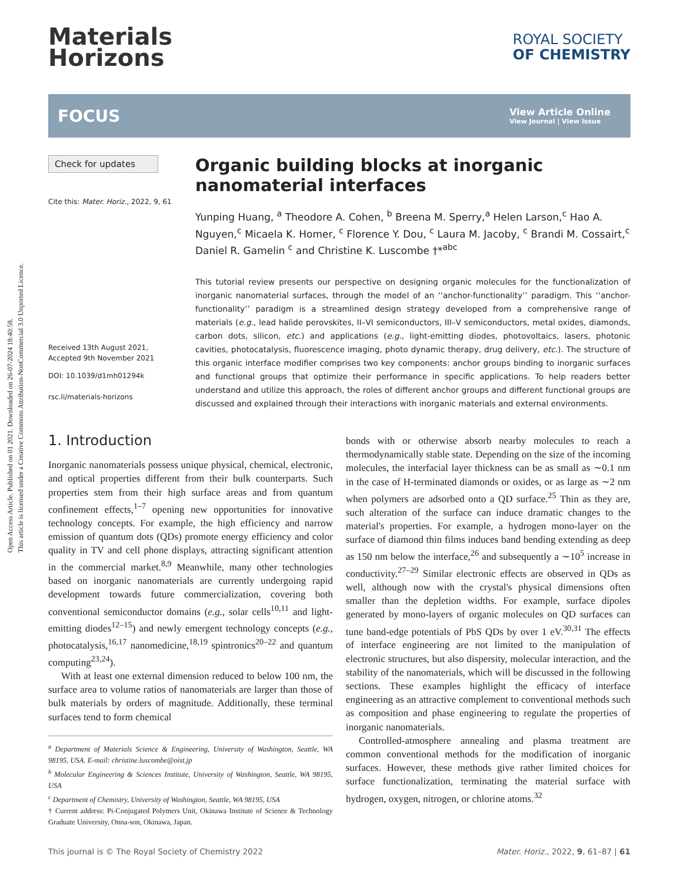Open Access Article. Published on 01 2021. Downloaded on 26-07-2024 18:40:58.
This article is licensed under a Creative Commons Attribution-NonCommercial 3.0 Unported Licence.
Materials
Horizons
ROYAL SOCIETY
OF CHEMISTRY
FOCUS View Article Online
View Journal | View Issue
Check for updates
Cite this: Mater. Horiz., 2022, 9, 61
Received 13th August 2021,
Accepted 9th November 2021
DOI: 10.1039/d1mh01294k
rsc.li/materials-horizons
Organic building blocks at inorganic nanomaterial interfaces
Yunping Huang, <sup>a</sup> Theodore A. Cohen, <sup>b</sup> Breena M. Sperry,<sup>a</sup> Helen Larson,<sup>c</sup> Hao A. Nguyen,<sup>c</sup> Micaela K. Homer, <sup>c</sup> Florence Y. Dou, <sup>c</sup> Laura M. Jacoby, <sup>c</sup> Brandi M. Cossairt,<sup>c</sup> Daniel R. Gamelin <sup>c</sup> and Christine K. Luscombe †*<sup>abc</sup>
This tutorial review presents our perspective on designing organic molecules for the functionalization of inorganic nanomaterial surfaces, through the model of an ‘‘anchor-functionality’’ paradigm. This ‘‘anchor-functionality’’ paradigm is a streamlined design strategy developed from a comprehensive range of materials (e.g., lead halide perovskites, II–VI semiconductors, III–V semiconductors, metal oxides, diamonds, carbon dots, silicon, etc.) and applications (e.g., light-emitting diodes, photovoltaics, lasers, photonic cavities, photocatalysis, fluorescence imaging, photo dynamic therapy, drug delivery, etc.). The structure of this organic interface modifier comprises two key components: anchor groups binding to inorganic surfaces and functional groups that optimize their performance in specific applications. To help readers better understand and utilize this approach, the roles of different anchor groups and different functional groups are discussed and explained through their interactions with inorganic materials and external environments.
1. Introduction
Inorganic nanomaterials possess unique physical, chemical, electronic, and optical properties different from their bulk counterparts. Such properties stem from their high surface areas and from quantum confinement effects,<sup>1–7</sup> opening new opportunities for innovative technology concepts. For example, the high efficiency and narrow emission of quantum dots (QDs) promote energy efficiency and color quality in TV and cell phone displays, attracting significant attention in the commercial market.<sup>8,9</sup> Meanwhile, many other technologies based on inorganic nanomaterials are currently undergoing rapid development towards future commercialization, covering both conventional semiconductor domains (e.g., solar cells<sup>10,11</sup> and light-emitting diodes<sup>12–15</sup>) and newly emergent technology concepts (e.g., photocatalysis,<sup>16,17</sup> nanomedicine,<sup>18,19</sup> spintronics<sup>20–22</sup> and quantum computing<sup>23,24</sup>).
With at least one external dimension reduced to below 100 nm, the surface area to volume ratios of nanomaterials are larger than those of bulk materials by orders of magnitude. Additionally, these terminal surfaces tend to form chemical
<sup>a</sup> Department of Materials Science & Engineering, University of Washington, Seattle, WA 98195, USA. E-mail: christine.luscombe@oist.jp
<sup>b</sup> Molecular Engineering & Sciences Institute, University of Washington, Seattle, WA 98195, USA
<sup>c</sup> Department of Chemistry, University of Washington, Seattle, WA 98195, USA
† Current address: Pi-Conjugated Polymers Unit, Okinawa Institute of Science & Technology Graduate University, Onna-son, Okinawa, Japan.
bonds with or otherwise absorb nearby molecules to reach a thermodynamically stable state. Depending on the size of the incoming molecules, the interfacial layer thickness can be as small as ∼0.1 nm in the case of H-terminated diamonds or oxides, or as large as ∼2 nm when polymers are adsorbed onto a QD surface.<sup>25</sup> Thin as they are, such alteration of the surface can induce dramatic changes to the material's properties. For example, a hydrogen mono-layer on the surface of diamond thin films induces band bending extending as deep as 150 nm below the interface,<sup>26</sup> and subsequently a ∼10<sup>5</sup> increase in conductivity.<sup>27–29</sup> Similar electronic effects are observed in QDs as well, although now with the crystal's physical dimensions often smaller than the depletion widths. For example, surface dipoles generated by mono-layers of organic molecules on QD surfaces can tune band-edge potentials of PbS QDs by over 1 eV.<sup>30,31</sup> The effects of interface engineering are not limited to the manipulation of electronic structures, but also dispersity, molecular interaction, and the stability of the nanomaterials, which will be discussed in the following sections. These examples highlight the efficacy of interface engineering as an attractive complement to conventional methods such as composition and phase engineering to regulate the properties of inorganic nanomaterials.
Controlled-atmosphere annealing and plasma treatment are common conventional methods for the modification of inorganic surfaces. However, these methods give rather limited choices for surface functionalization, terminating the material surface with hydrogen, oxygen, nitrogen, or chlorine atoms.<sup>32</sup>
This journal is © The Royal Society of Chemistry 2022 Mater. Horiz., 2022, 9, 61–87 | 61